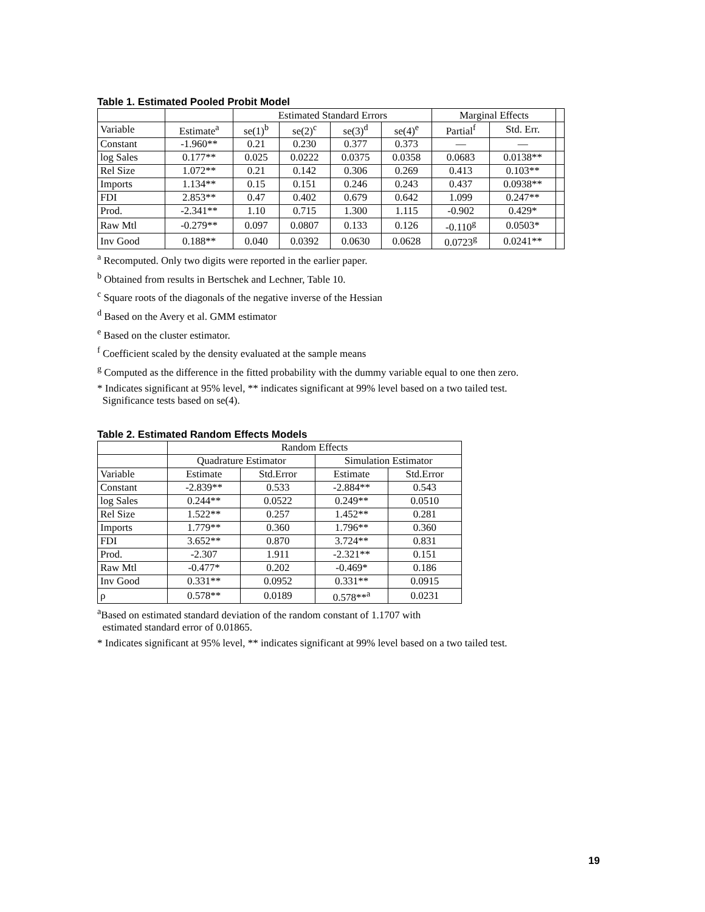Table 1. Estimated Pooled Probit Model
| | | Estimated Standard Errors | | | | Marginal Effects | | |
| --- | --- | --- | --- | --- | --- | --- | --- | --- |
| Variable | Estimate<sup>a</sup> | se(1)<sup>b</sup> | se(2)<sup>c</sup> | se(3)<sup>d</sup> | se(4)<sup>e</sup> | Partial<sup>f</sup> | Std. Err. | |
| Constant | -1.960** | 0.21 | 0.230 | 0.377 | 0.373 | — | — | |
| log Sales | 0.177** | 0.025 | 0.0222 | 0.0375 | 0.0358 | 0.0683 | 0.0138** | |
| Rel Size | 1.072** | 0.21 | 0.142 | 0.306 | 0.269 | 0.413 | 0.103** | |
| Imports | 1.134** | 0.15 | 0.151 | 0.246 | 0.243 | 0.437 | 0.0938** | |
| FDI | 2.853** | 0.47 | 0.402 | 0.679 | 0.642 | 1.099 | 0.247** | |
| Prod. | -2.341** | 1.10 | 0.715 | 1.300 | 1.115 | -0.902 | 0.429* | |
| Raw Mtl | -0.279** | 0.097 | 0.0807 | 0.133 | 0.126 | -0.110<sup>g</sup> | 0.0503* | |
| Inv Good | 0.188** | 0.040 | 0.0392 | 0.0630 | 0.0628 | 0.0723<sup>g</sup> | 0.0241** | |
<sup>a</sup> Recomputed. Only two digits were reported in the earlier paper.
<sup>b</sup> Obtained from results in Bertschek and Lechner, Table 10.
<sup>c</sup> Square roots of the diagonals of the negative inverse of the Hessian
<sup>d</sup> Based on the Avery et al. GMM estimator
<sup>e</sup> Based on the cluster estimator.
<sup>f</sup> Coefficient scaled by the density evaluated at the sample means
<sup>g</sup> Computed as the difference in the fitted probability with the dummy variable equal to one then zero.
* Indicates significant at 95% level, ** indicates significant at 99% level based on a two tailed test.
Significance tests based on se(4).
Table 2. Estimated Random Effects Models
| | Random Effects | | | |
| --- | --- | --- | --- | --- |
| | Quadrature Estimator | | Simulation Estimator | |
| Variable | Estimate | Std.Error | Estimate | Std.Error |
| Constant | -2.839** | 0.533 | -2.884** | 0.543 |
| log Sales | 0.244** | 0.0522 | 0.249** | 0.0510 |
| Rel Size | 1.522** | 0.257 | 1.452** | 0.281 |
| Imports | 1.779** | 0.360 | 1.796** | 0.360 |
| FDI | 3.652** | 0.870 | 3.724** | 0.831 |
| Prod. | -2.307 | 1.911 | -2.321** | 0.151 |
| Raw Mtl | -0.477* | 0.202 | -0.469* | 0.186 |
| Inv Good | 0.331** | 0.0952 | 0.331** | 0.0915 |
| ρ | 0.578** | 0.0189 | 0.578**<sup>a</sup> | 0.0231 |
<sup>a</sup> Based on estimated standard deviation of the random constant of 1.1707 with
estimated standard error of 0.01865.
* Indicates significant at 95% level, ** indicates significant at 99% level based on a two tailed test.
19